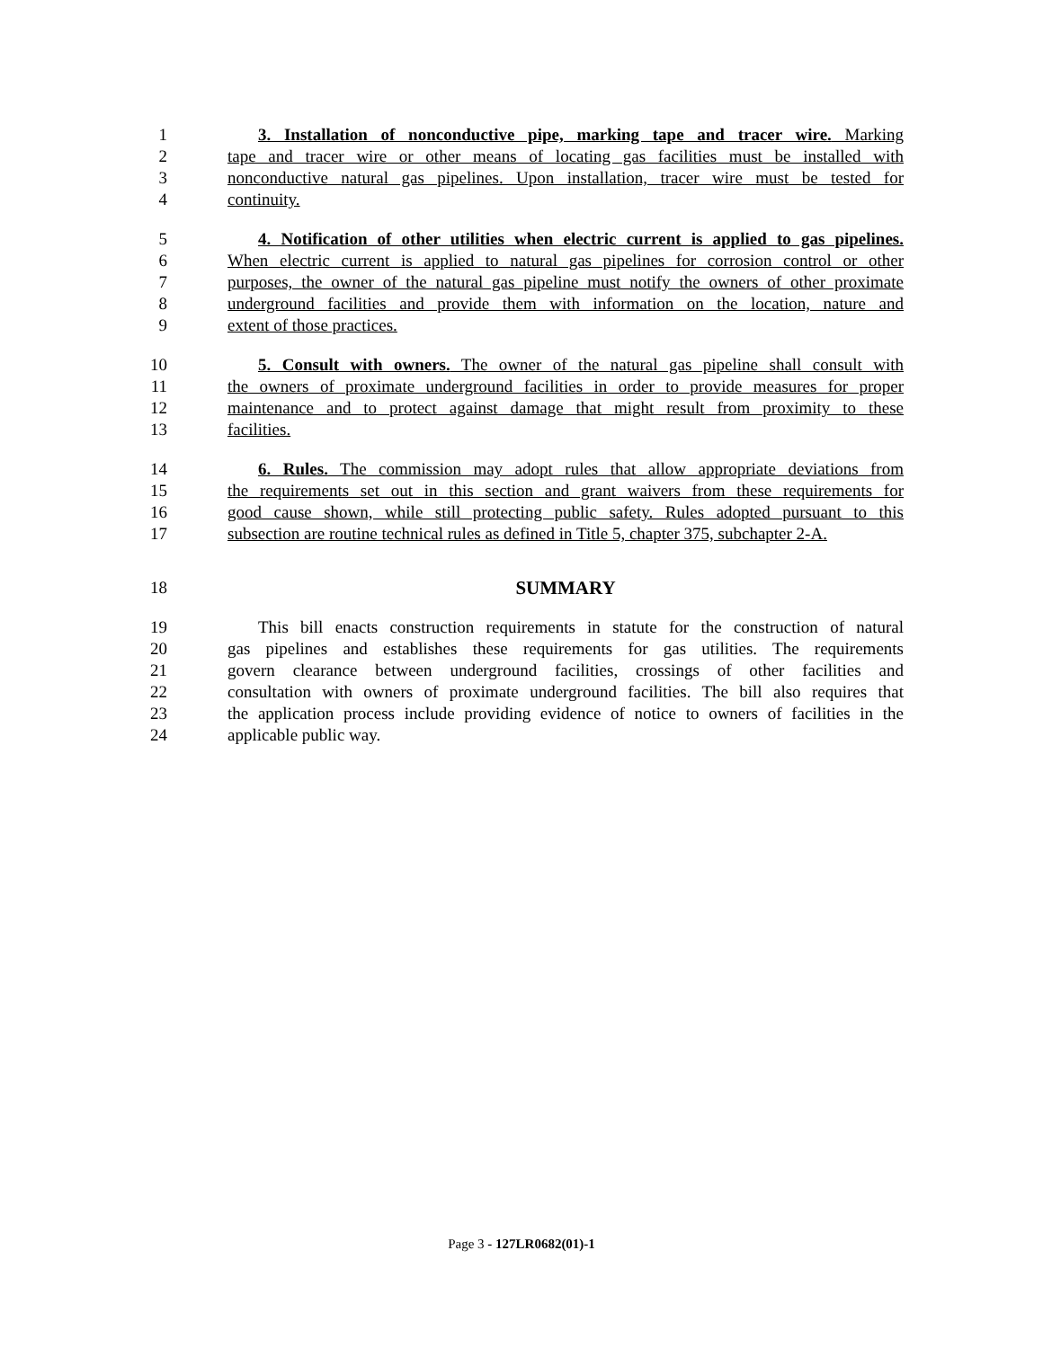1 3. Installation of nonconductive pipe, marking tape and tracer wire. Marking
2 tape and tracer wire or other means of locating gas facilities must be installed with
3 nonconductive natural gas pipelines. Upon installation, tracer wire must be tested for
4 continuity.
5 4. Notification of other utilities when electric current is applied to gas pipelines.
6 When electric current is applied to natural gas pipelines for corrosion control or other
7 purposes, the owner of the natural gas pipeline must notify the owners of other proximate
8 underground facilities and provide them with information on the location, nature and
9 extent of those practices.
10 5. Consult with owners. The owner of the natural gas pipeline shall consult with
11 the owners of proximate underground facilities in order to provide measures for proper
12 maintenance and to protect against damage that might result from proximity to these
13 facilities.
14 6. Rules. The commission may adopt rules that allow appropriate deviations from
15 the requirements set out in this section and grant waivers from these requirements for
16 good cause shown, while still protecting public safety. Rules adopted pursuant to this
17 subsection are routine technical rules as defined in Title 5, chapter 375, subchapter 2-A.
18 SUMMARY
19 This bill enacts construction requirements in statute for the construction of natural
20 gas pipelines and establishes these requirements for gas utilities. The requirements
21 govern clearance between underground facilities, crossings of other facilities and
22 consultation with owners of proximate underground facilities. The bill also requires that
23 the application process include providing evidence of notice to owners of facilities in the
24 applicable public way.
Page 3 - 127LR0682(01)-1